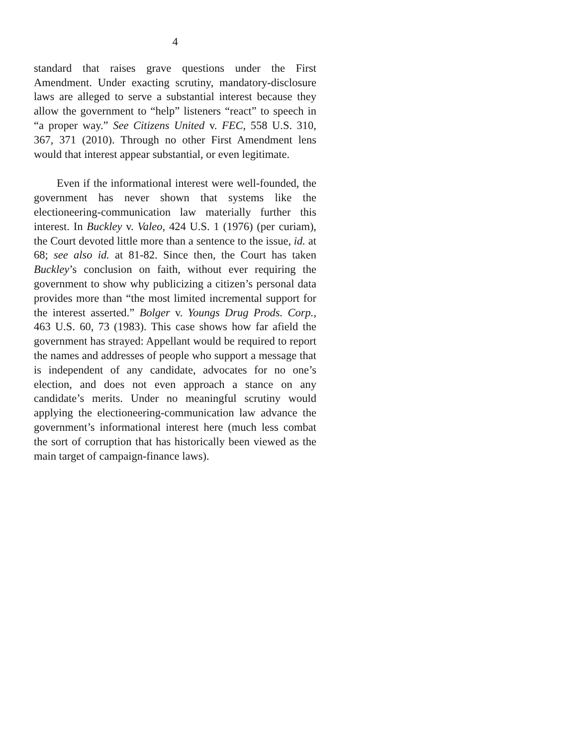4
standard that raises grave questions under the First Amendment. Under exacting scrutiny, mandatory-disclosure laws are alleged to serve a substantial interest because they allow the government to “help” listeners “react” to speech in “a proper way.” See Citizens United v. FEC, 558 U.S. 310, 367, 371 (2010). Through no other First Amendment lens would that interest appear substantial, or even legitimate.
Even if the informational interest were well-founded, the government has never shown that systems like the electioneering-communication law materially further this interest. In Buckley v. Valeo, 424 U.S. 1 (1976) (per curiam), the Court devoted little more than a sentence to the issue, id. at 68; see also id. at 81-82. Since then, the Court has taken Buckley’s conclusion on faith, without ever requiring the government to show why publicizing a citizen’s personal data provides more than “the most limited incremental support for the interest asserted.” Bolger v. Youngs Drug Prods. Corp., 463 U.S. 60, 73 (1983). This case shows how far afield the government has strayed: Appellant would be required to report the names and addresses of people who support a message that is independent of any candidate, advocates for no one’s election, and does not even approach a stance on any candidate’s merits. Under no meaningful scrutiny would applying the electioneering-communication law advance the government’s informational interest here (much less combat the sort of corruption that has historically been viewed as the main target of campaign-finance laws).